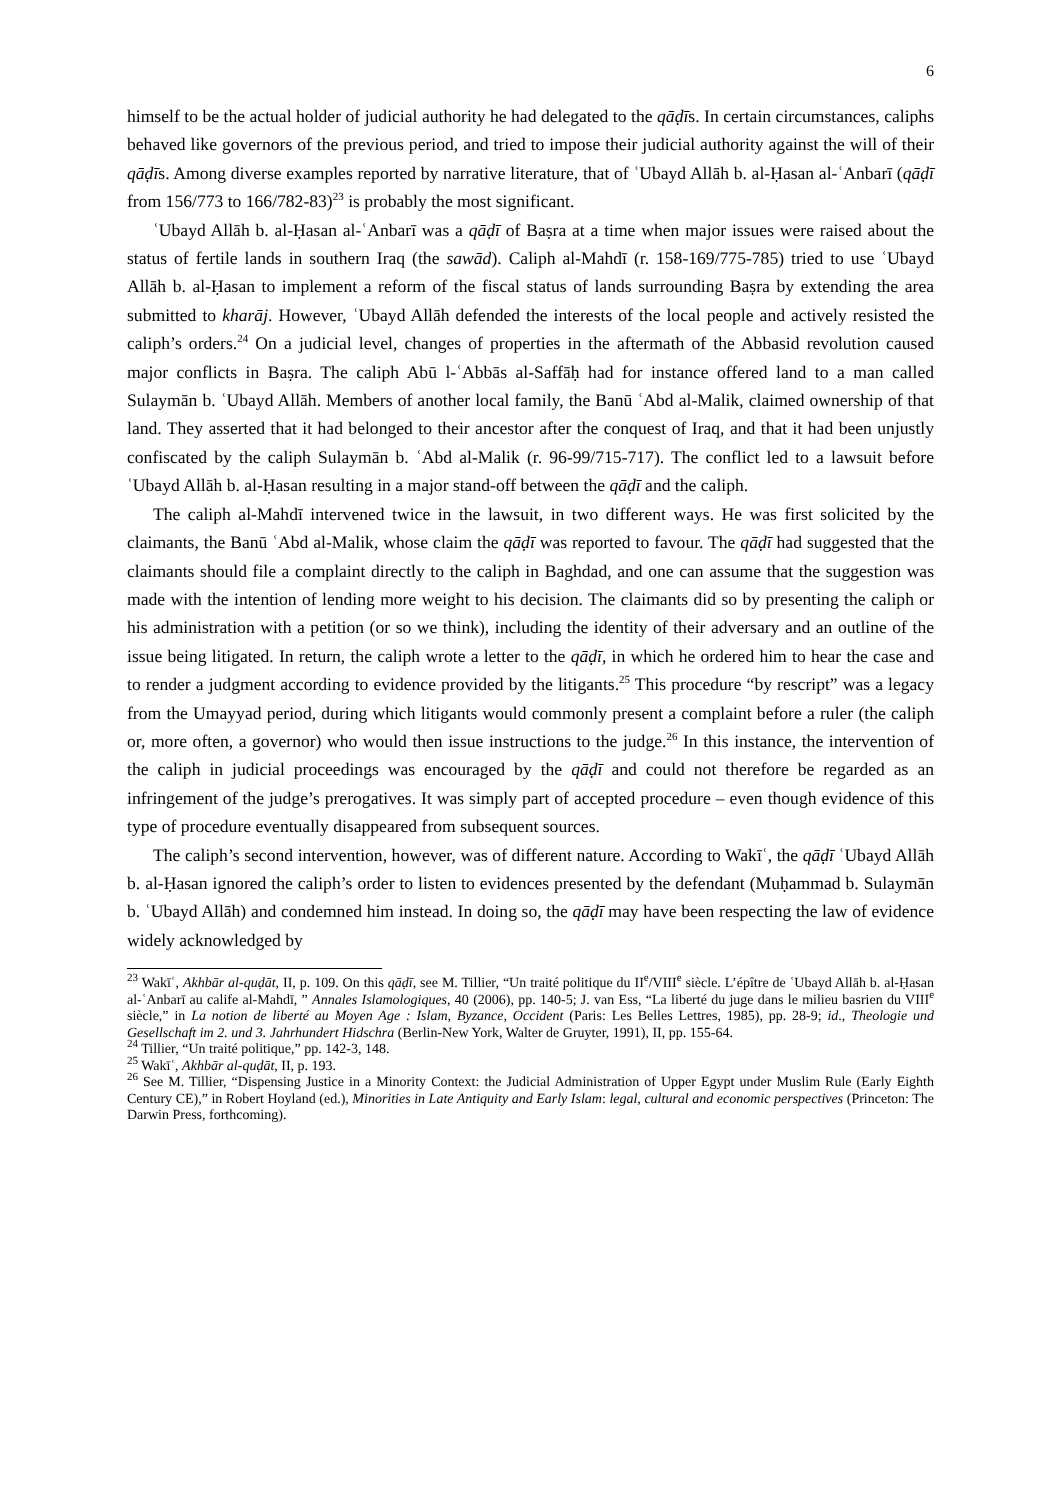6
himself to be the actual holder of judicial authority he had delegated to the qāḍīs. In certain circumstances, caliphs behaved like governors of the previous period, and tried to impose their judicial authority against the will of their qāḍīs. Among diverse examples reported by narrative literature, that of ʿUbayd Allāh b. al-Ḥasan al-ʿAnbarī (qāḍī from 156/773 to 166/782-83)<sup>23</sup> is probably the most significant.
ʿUbayd Allāh b. al-Ḥasan al-ʿAnbarī was a qāḍī of Baṣra at a time when major issues were raised about the status of fertile lands in southern Iraq (the sawād). Caliph al-Mahdī (r. 158-169/775-785) tried to use ʿUbayd Allāh b. al-Ḥasan to implement a reform of the fiscal status of lands surrounding Baṣra by extending the area submitted to kharāj. However, ʿUbayd Allāh defended the interests of the local people and actively resisted the caliph’s orders.<sup>24</sup> On a judicial level, changes of properties in the aftermath of the Abbasid revolution caused major conflicts in Baṣra. The caliph Abū l-ʿAbbās al-Saffāḥ had for instance offered land to a man called Sulaymān b. ʿUbayd Allāh. Members of another local family, the Banū ʿAbd al-Malik, claimed ownership of that land. They asserted that it had belonged to their ancestor after the conquest of Iraq, and that it had been unjustly confiscated by the caliph Sulaymān b. ʿAbd al-Malik (r. 96-99/715-717). The conflict led to a lawsuit before ʿUbayd Allāh b. al-Ḥasan resulting in a major stand-off between the qāḍī and the caliph.
The caliph al-Mahdī intervened twice in the lawsuit, in two different ways. He was first solicited by the claimants, the Banū ʿAbd al-Malik, whose claim the qāḍī was reported to favour. The qāḍī had suggested that the claimants should file a complaint directly to the caliph in Baghdad, and one can assume that the suggestion was made with the intention of lending more weight to his decision. The claimants did so by presenting the caliph or his administration with a petition (or so we think), including the identity of their adversary and an outline of the issue being litigated. In return, the caliph wrote a letter to the qāḍī, in which he ordered him to hear the case and to render a judgment according to evidence provided by the litigants.<sup>25</sup> This procedure “by rescript” was a legacy from the Umayyad period, during which litigants would commonly present a complaint before a ruler (the caliph or, more often, a governor) who would then issue instructions to the judge.<sup>26</sup> In this instance, the intervention of the caliph in judicial proceedings was encouraged by the qāḍī and could not therefore be regarded as an infringement of the judge’s prerogatives. It was simply part of accepted procedure – even though evidence of this type of procedure eventually disappeared from subsequent sources.
The caliph’s second intervention, however, was of different nature. According to Wakīʿ, the qāḍī ʿUbayd Allāh b. al-Ḥasan ignored the caliph’s order to listen to evidences presented by the defendant (Muḥammad b. Sulaymān b. ʿUbayd Allāh) and condemned him instead. In doing so, the qāḍī may have been respecting the law of evidence widely acknowledged by
<sup>23</sup> Wakīʿ, Akhbār al-quḍāt, II, p. 109. On this qāḍī, see M. Tillier, “Un traité politique du II<sup>e</sup>/VIII<sup>e</sup> siècle. L’épître de ʿUbayd Allāh b. al-Ḥasan al-ʿAnbarī au calife al-Mahdī, ” Annales Islamologiques, 40 (2006), pp. 140-5; J. van Ess, “La liberté du juge dans le milieu basrien du VIII<sup>e</sup> siècle,” in La notion de liberté au Moyen Age : Islam, Byzance, Occident (Paris: Les Belles Lettres, 1985), pp. 28-9; id., Theologie und Gesellschaft im 2. und 3. Jahrhundert Hidschra (Berlin-New York, Walter de Gruyter, 1991), II, pp. 155-64.
<sup>24</sup> Tillier, “Un traité politique,” pp. 142-3, 148.
<sup>25</sup> Wakīʿ, Akhbār al-quḍāt, II, p. 193.
<sup>26</sup> See M. Tillier, “Dispensing Justice in a Minority Context: the Judicial Administration of Upper Egypt under Muslim Rule (Early Eighth Century CE),” in Robert Hoyland (ed.), Minorities in Late Antiquity and Early Islam: legal, cultural and economic perspectives (Princeton: The Darwin Press, forthcoming).